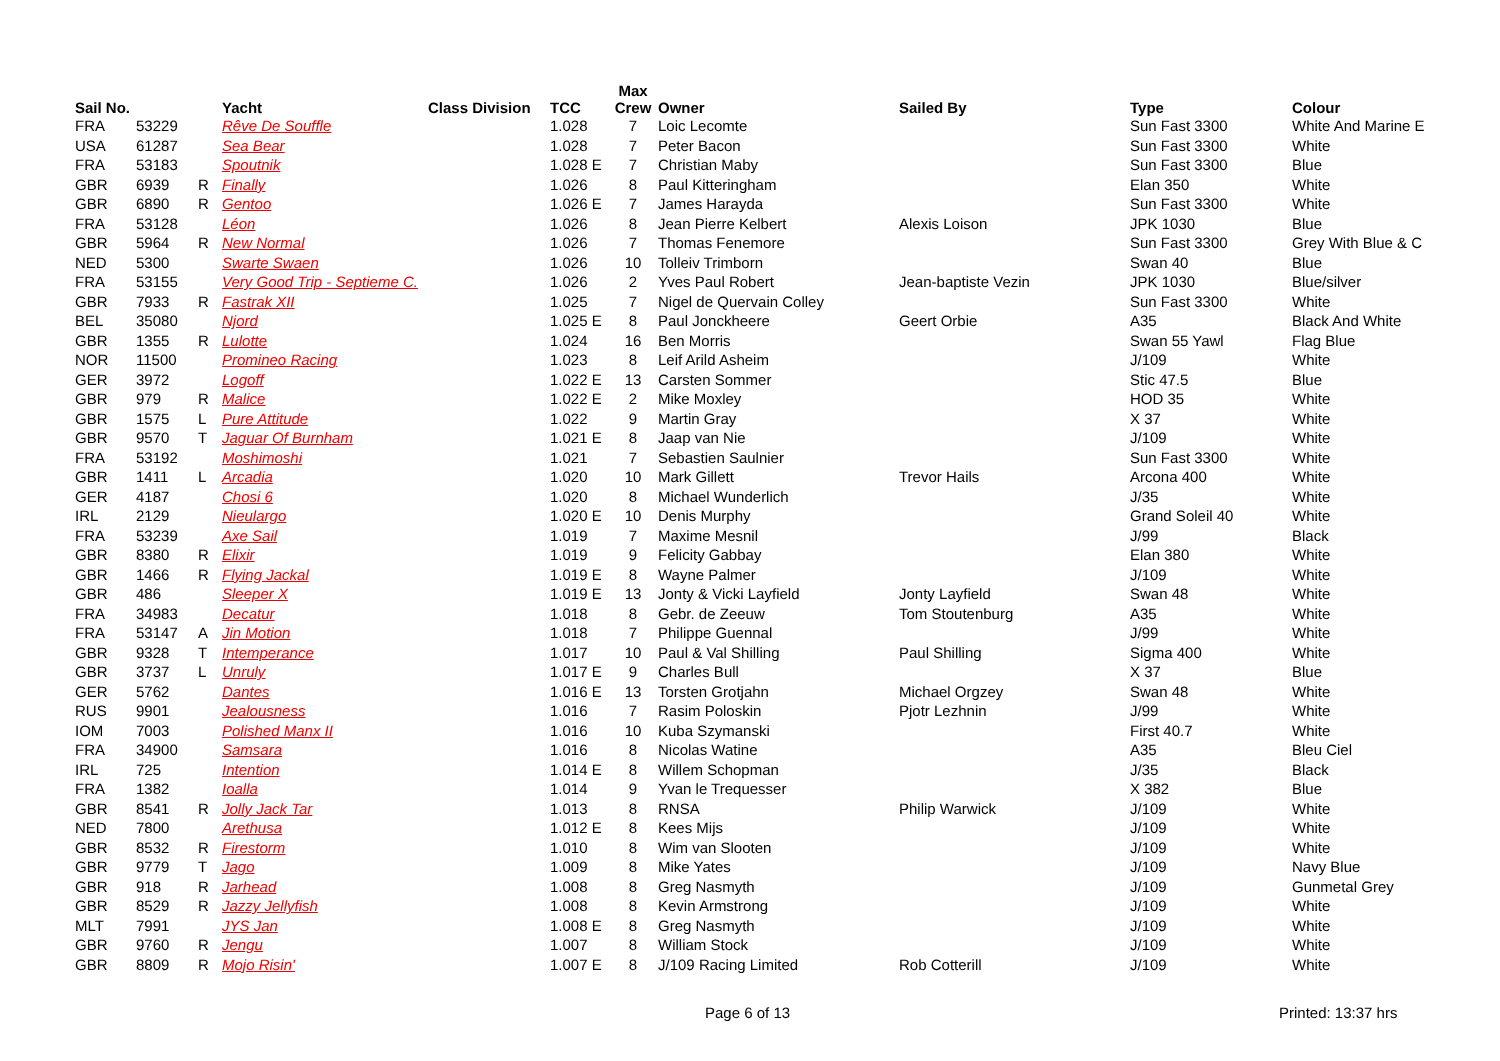| Sail No. | | | Yacht | Class Division | TCC | Max Crew | Owner | Sailed By | Type | Colour |
| --- | --- | --- | --- | --- | --- | --- | --- | --- | --- | --- |
| FRA | 53229 | | Rêve De Souffle | | 1.028 | 7 | Loic Lecomte | | Sun Fast 3300 | White And Marine E |
| USA | 61287 | | Sea Bear | | 1.028 | 7 | Peter Bacon | | Sun Fast 3300 | White |
| FRA | 53183 | | Spoutnik | | 1.028 E | 7 | Christian Maby | | Sun Fast 3300 | Blue |
| GBR | 6939 | R | Finally | | 1.026 | 8 | Paul Kitteringham | | Elan 350 | White |
| GBR | 6890 | R | Gentoo | | 1.026 E | 7 | James Harayda | | Sun Fast 3300 | White |
| FRA | 53128 | | Léon | | 1.026 | 8 | Jean Pierre Kelbert | Alexis Loison | JPK 1030 | Blue |
| GBR | 5964 | R | New Normal | | 1.026 | 7 | Thomas Fenemore | | Sun Fast 3300 | Grey With Blue & C |
| NED | 5300 | | Swarte Swaen | | 1.026 | 10 | Tolleiv Trimborn | | Swan 40 | Blue |
| FRA | 53155 | | Very Good Trip - Septieme C. | | 1.026 | 2 | Yves Paul Robert | Jean-baptiste Vezin | JPK 1030 | Blue/silver |
| GBR | 7933 | R | Fastrak XII | | 1.025 | 7 | Nigel de Quervain Colley | | Sun Fast 3300 | White |
| BEL | 35080 | | Njord | | 1.025 E | 8 | Paul Jonckheere | Geert Orbie | A35 | Black And White |
| GBR | 1355 | R | Lulotte | | 1.024 | 16 | Ben Morris | | Swan 55 Yawl | Flag Blue |
| NOR | 11500 | | Promineo Racing | | 1.023 | 8 | Leif Arild Asheim | | J/109 | White |
| GER | 3972 | | Logoff | | 1.022 E | 13 | Carsten Sommer | | Stic 47.5 | Blue |
| GBR | 979 | R | Malice | | 1.022 E | 2 | Mike Moxley | | HOD 35 | White |
| GBR | 1575 | L | Pure Attitude | | 1.022 | 9 | Martin Gray | | X 37 | White |
| GBR | 9570 | T | Jaguar Of Burnham | | 1.021 E | 8 | Jaap van Nie | | J/109 | White |
| FRA | 53192 | | Moshimoshi | | 1.021 | 7 | Sebastien Saulnier | | Sun Fast 3300 | White |
| GBR | 1411 | L | Arcadia | | 1.020 | 10 | Mark Gillett | Trevor Hails | Arcona 400 | White |
| GER | 4187 | | Chosi 6 | | 1.020 | 8 | Michael Wunderlich | | J/35 | White |
| IRL | 2129 | | Nieulargo | | 1.020 E | 10 | Denis Murphy | | Grand Soleil 40 | White |
| FRA | 53239 | | Axe Sail | | 1.019 | 7 | Maxime Mesnil | | J/99 | Black |
| GBR | 8380 | R | Elixir | | 1.019 | 9 | Felicity Gabbay | | Elan 380 | White |
| GBR | 1466 | R | Flying Jackal | | 1.019 E | 8 | Wayne Palmer | | J/109 | White |
| GBR | 486 | | Sleeper X | | 1.019 E | 13 | Jonty & Vicki Layfield | Jonty Layfield | Swan 48 | White |
| FRA | 34983 | | Decatur | | 1.018 | 8 | Gebr. de Zeeuw | Tom Stoutenburg | A35 | White |
| FRA | 53147 | A | Jin Motion | | 1.018 | 7 | Philippe Guennal | | J/99 | White |
| GBR | 9328 | T | Intemperance | | 1.017 | 10 | Paul & Val Shilling | Paul Shilling | Sigma 400 | White |
| GBR | 3737 | L | Unruly | | 1.017 E | 9 | Charles Bull | | X 37 | Blue |
| GER | 5762 | | Dantes | | 1.016 E | 13 | Torsten Grotjahn | Michael Orgzey | Swan 48 | White |
| RUS | 9901 | | Jealousness | | 1.016 | 7 | Rasim Poloskin | Pjotr Lezhnin | J/99 | White |
| IOM | 7003 | | Polished Manx II | | 1.016 | 10 | Kuba Szymanski | | First 40.7 | White |
| FRA | 34900 | | Samsara | | 1.016 | 8 | Nicolas Watine | | A35 | Bleu Ciel |
| IRL | 725 | | Intention | | 1.014 E | 8 | Willem Schopman | | J/35 | Black |
| FRA | 1382 | | Ioalla | | 1.014 | 9 | Yvan le Trequesser | | X 382 | Blue |
| GBR | 8541 | R | Jolly Jack Tar | | 1.013 | 8 | RNSA | Philip Warwick | J/109 | White |
| NED | 7800 | | Arethusa | | 1.012 E | 8 | Kees Mijs | | J/109 | White |
| GBR | 8532 | R | Firestorm | | 1.010 | 8 | Wim van Slooten | | J/109 | White |
| GBR | 9779 | T | Jago | | 1.009 | 8 | Mike Yates | | J/109 | Navy Blue |
| GBR | 918 | R | Jarhead | | 1.008 | 8 | Greg Nasmyth | | J/109 | Gunmetal Grey |
| GBR | 8529 | R | Jazzy Jellyfish | | 1.008 | 8 | Kevin Armstrong | | J/109 | White |
| MLT | 7991 | | JYS Jan | | 1.008 E | 8 | Greg Nasmyth | | J/109 | White |
| GBR | 9760 | R | Jengu | | 1.007 | 8 | William Stock | | J/109 | White |
| GBR | 8809 | R | Mojo Risin' | | 1.007 E | 8 | J/109 Racing Limited | Rob Cotterill | J/109 | White |
Page 6 of 13 Printed: 13:37 hrs